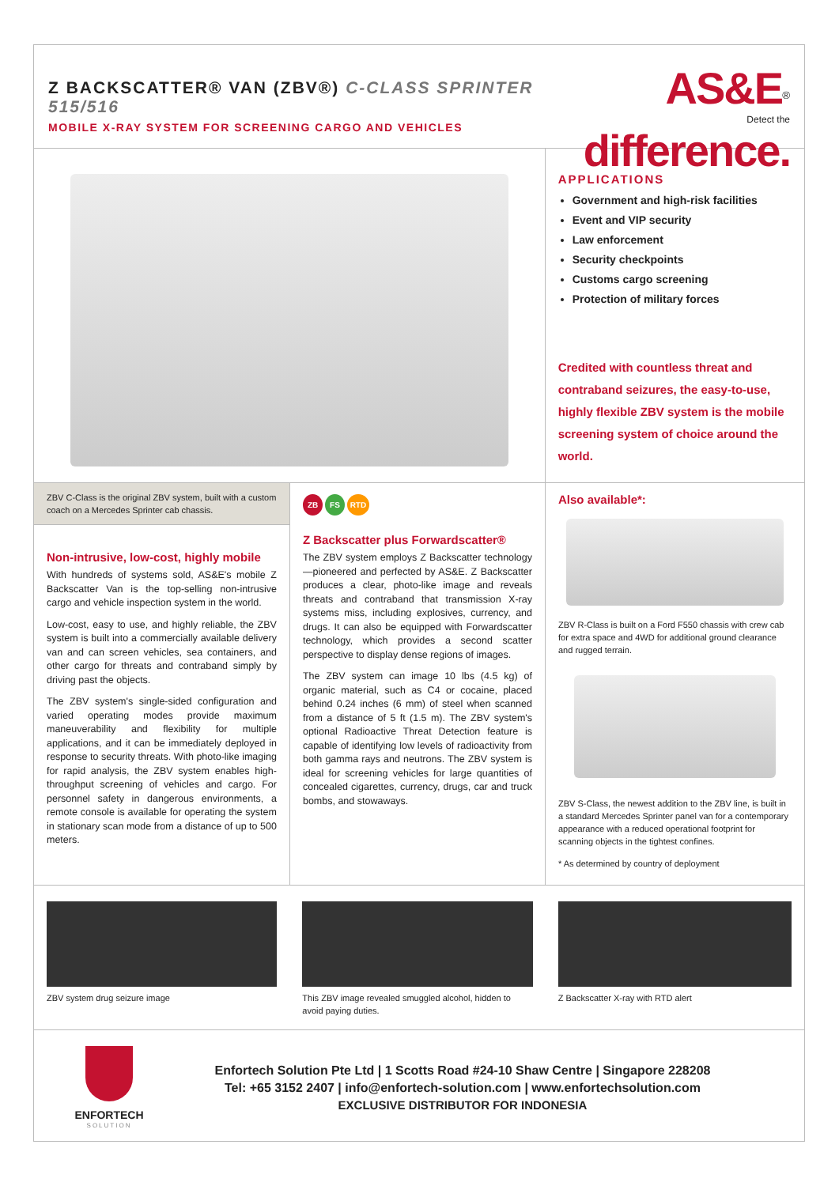Z BACKSCATTER® VAN (ZBV®) C-CLASS SPRINTER 515/516
MOBILE X-RAY SYSTEM FOR SCREENING CARGO AND VEHICLES
AS&E<sup>®</sup>
Detect the difference.
APPLICATIONS
Government and high-risk facilities
Event and VIP security
Law enforcement
Security checkpoints
Customs cargo screening
Protection of military forces
Credited with countless threat and contraband seizures, the easy-to-use, highly flexible ZBV system is the mobile screening system of choice around the world.
ZBV C-Class is the original ZBV system, built with a custom coach on a Mercedes Sprinter cab chassis.
Non-intrusive, low-cost, highly mobile
With hundreds of systems sold, AS&E's mobile Z Backscatter Van is the top-selling non-intrusive cargo and vehicle inspection system in the world.
Low-cost, easy to use, and highly reliable, the ZBV system is built into a commercially available delivery van and can screen vehicles, sea containers, and other cargo for threats and contraband simply by driving past the objects.
The ZBV system's single-sided configuration and varied operating modes provide maximum maneuverability and flexibility for multiple applications, and it can be immediately deployed in response to security threats. With photo-like imaging for rapid analysis, the ZBV system enables high-throughput screening of vehicles and cargo. For personnel safety in dangerous environments, a remote console is available for operating the system in stationary scan mode from a distance of up to 500 meters.
ZB FS RTD
Z Backscatter plus Forwardscatter®
The ZBV system employs Z Backscatter technology—pioneered and perfected by AS&E. Z Backscatter produces a clear, photo-like image and reveals threats and contraband that transmission X-ray systems miss, including explosives, currency, and drugs. It can also be equipped with Forwardscatter technology, which provides a second scatter perspective to display dense regions of images.
The ZBV system can image 10 lbs (4.5 kg) of organic material, such as C4 or cocaine, placed behind 0.24 inches (6 mm) of steel when scanned from a distance of 5 ft (1.5 m). The ZBV system's optional Radioactive Threat Detection feature is capable of identifying low levels of radioactivity from both gamma rays and neutrons. The ZBV system is ideal for screening vehicles for large quantities of concealed cigarettes, currency, drugs, car and truck bombs, and stowaways.
Also available*:
ZBV R-Class is built on a Ford F550 chassis with crew cab for extra space and 4WD for additional ground clearance and rugged terrain.
ZBV S-Class, the newest addition to the ZBV line, is built in a standard Mercedes Sprinter panel van for a contemporary appearance with a reduced operational footprint for scanning objects in the tightest confines.
* As determined by country of deployment
ZBV system drug seizure image This ZBV image revealed smuggled alcohol, hidden to avoid paying duties.
Z Backscatter X-ray with RTD alert
ENFORTECH
SOLUTION
Enfortech Solution Pte Ltd | 1 Scotts Road #24-10 Shaw Centre | Singapore 228208
Tel: +65 3152 2407 | info@enfortech-solution.com | www.enfortechsolution.com
EXCLUSIVE DISTRIBUTOR FOR INDONESIA